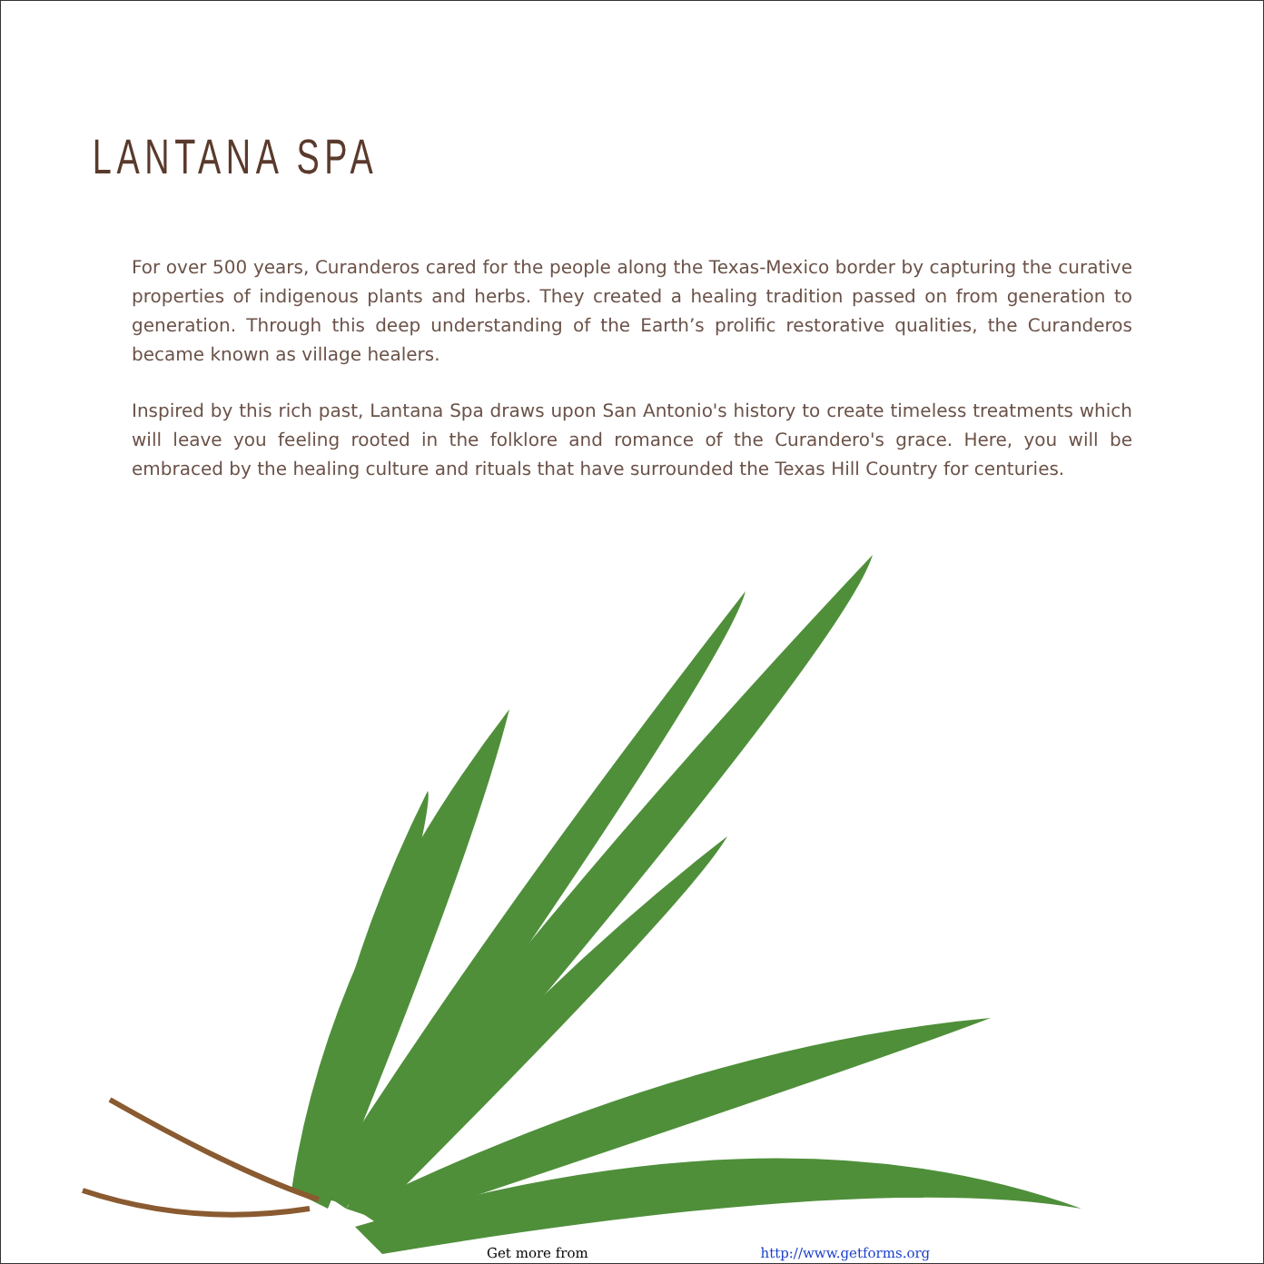LANTANA SPA
For over 500 years, Curanderos cared for the people along the Texas-Mexico border by capturing the curative properties of indigenous plants and herbs. They created a healing tradition passed on from generation to generation. Through this deep understanding of the Earth’s prolific restorative qualities, the Curanderos became known as village healers.
Inspired by this rich past, Lantana Spa draws upon San Antonio's history to create timeless treatments which will leave you feeling rooted in the folklore and romance of the Curandero's grace. Here, you will be embraced by the healing culture and rituals that have surrounded the Texas Hill Country for centuries.
Get more from http://www.getforms.org